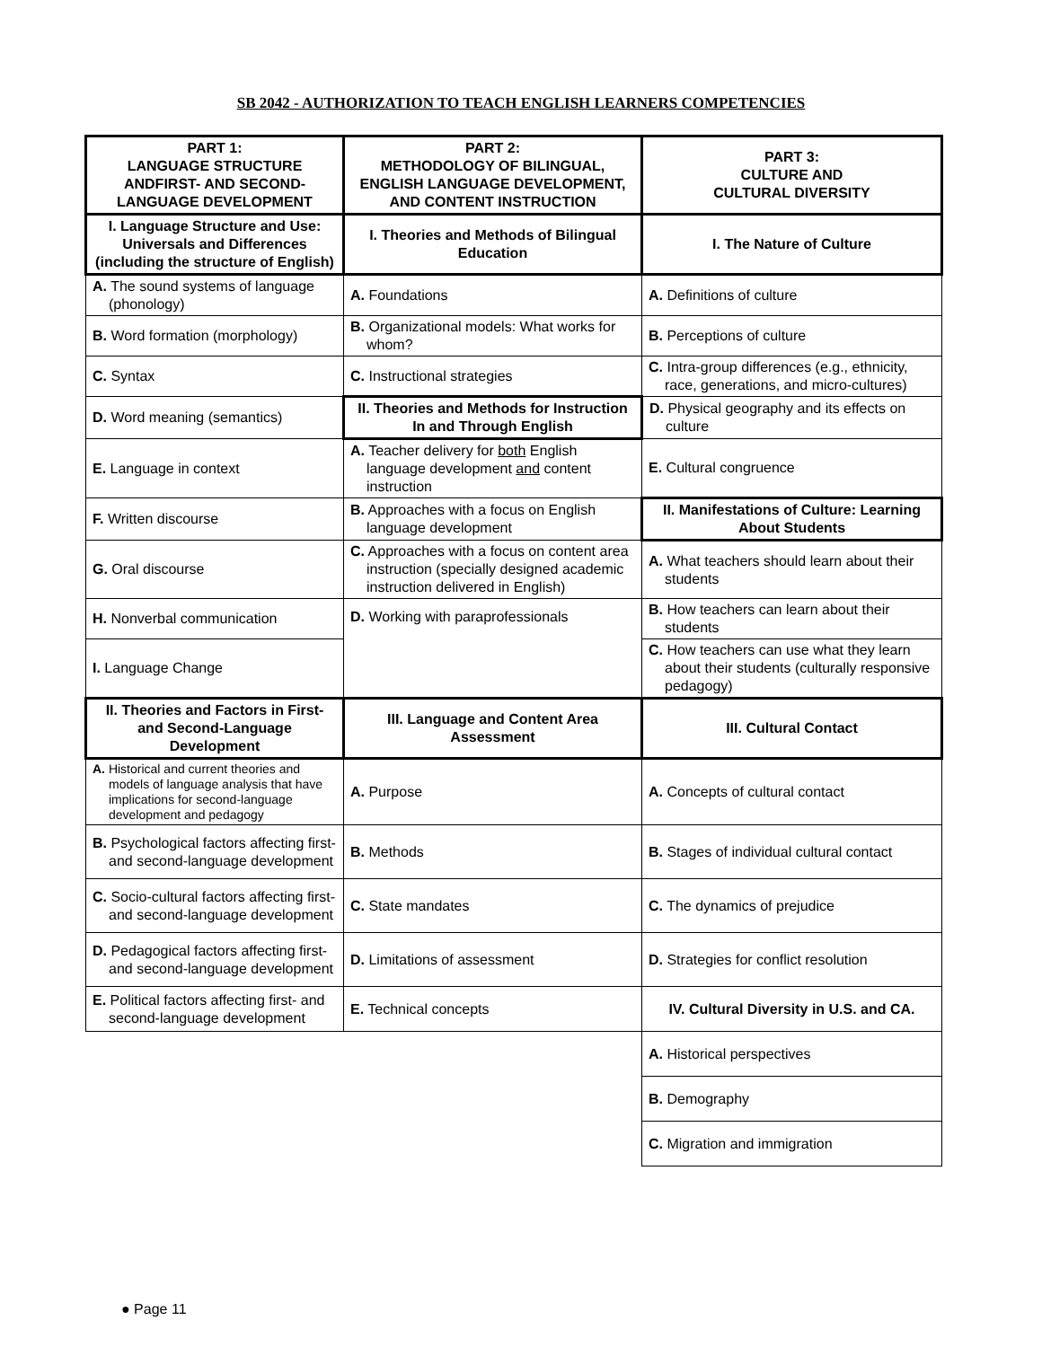SB 2042 - AUTHORIZATION TO TEACH ENGLISH LEARNERS COMPETENCIES
| PART 1: LANGUAGE STRUCTURE ANDFIRST- AND SECOND- LANGUAGE DEVELOPMENT | PART 2: METHODOLOGY OF BILINGUAL, ENGLISH LANGUAGE DEVELOPMENT, AND CONTENT INSTRUCTION | PART 3: CULTURE AND CULTURAL DIVERSITY |
| --- | --- | --- |
| I. Language Structure and Use: Universals and Differences (including the structure of English) | I. Theories and Methods of Bilingual Education | I. The Nature of Culture |
| A. The sound systems of language (phonology) | A. Foundations | A. Definitions of culture |
| B. Word formation (morphology) | B. Organizational models: What works for whom? | B. Perceptions of culture |
| C. Syntax | C. Instructional strategies | C. Intra-group differences (e.g., ethnicity, race, generations, and micro-cultures) |
| D. Word meaning (semantics) | II. Theories and Methods for Instruction In and Through English | D. Physical geography and its effects on culture |
| E. Language in context | A. Teacher delivery for both English language development and content instruction | E. Cultural congruence |
| F. Written discourse | B. Approaches with a focus on English language development | II. Manifestations of Culture: Learning About Students |
| G. Oral discourse | C. Approaches with a focus on content area instruction (specially designed academic instruction delivered in English) | A. What teachers should learn about their students |
| H. Nonverbal communication | D. Working with paraprofessionals | B. How teachers can learn about their students |
| I. Language Change | | C. How teachers can use what they learn about their students (culturally responsive pedagogy) |
| II. Theories and Factors in First- and Second-Language Development | III. Language and Content Area Assessment | III. Cultural Contact |
| A. Historical and current theories and models of language analysis that have implications for second-language development and pedagogy | A. Purpose | A. Concepts of cultural contact |
| B. Psychological factors affecting first- and second-language development | B. Methods | B. Stages of individual cultural contact |
| C. Socio-cultural factors affecting first- and second-language development | C. State mandates | C. The dynamics of prejudice |
| D. Pedagogical factors affecting first- and second-language development | D. Limitations of assessment | D. Strategies for conflict resolution |
| E. Political factors affecting first- and second-language development | E. Technical concepts | IV. Cultural Diversity in U.S. and CA. |
| | | A. Historical perspectives |
| | | B. Demography |
| | | C. Migration and immigration |
● Page 11